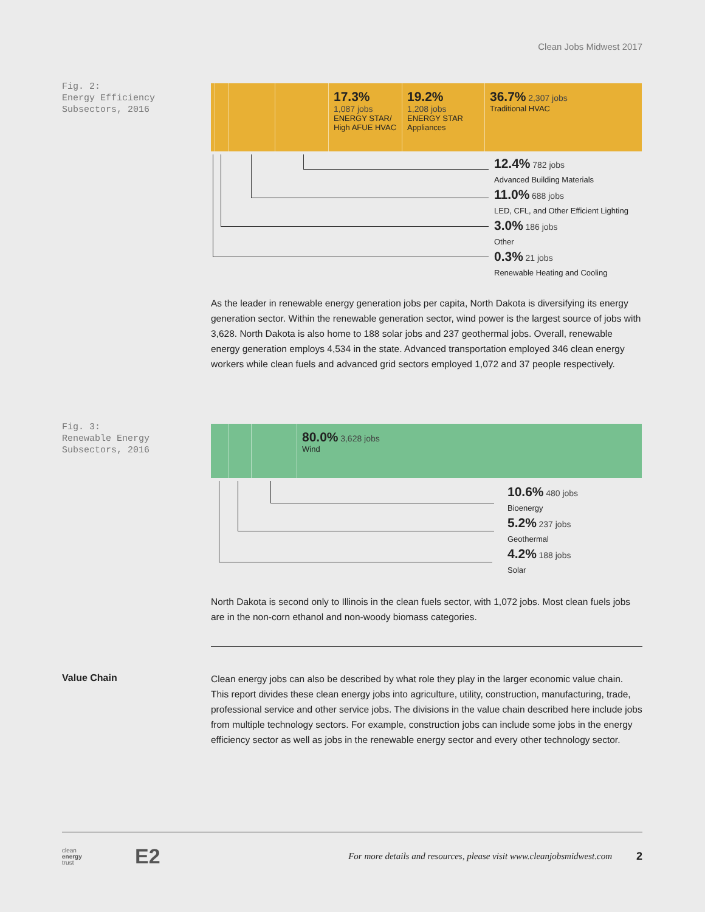Clean Jobs Midwest 2017
Fig. 2:
Energy Efficiency
Subsectors, 2016
17.3%
1,087 jobs
ENERGY STAR/
High AFUE HVAC
19.2%
1,208 jobs
ENERGY STAR
Appliances
36.7% 2,307 jobs
Traditional HVAC
12.4% 782 jobs
Advanced Building Materials
11.0% 688 jobs
LED, CFL, and Other Efficient Lighting
3.0% 186 jobs
Other
0.3% 21 jobs
Renewable Heating and Cooling
As the leader in renewable energy generation jobs per capita, North Dakota is diversifying its energy generation sector. Within the renewable generation sector, wind power is the largest source of jobs with 3,628. North Dakota is also home to 188 solar jobs and 237 geothermal jobs. Overall, renewable energy generation employs 4,534 in the state. Advanced transportation employed 346 clean energy workers while clean fuels and advanced grid sectors employed 1,072 and 37 people respectively.
Fig. 3:
Renewable Energy
Subsectors, 2016
80.0% 3,628 jobs
Wind
10.6% 480 jobs
Bioenergy
5.2% 237 jobs
Geothermal
4.2% 188 jobs
Solar
North Dakota is second only to Illinois in the clean fuels sector, with 1,072 jobs. Most clean fuels jobs are in the non-corn ethanol and non-woody biomass categories.
Value Chain
Clean energy jobs can also be described by what role they play in the larger economic value chain. This report divides these clean energy jobs into agriculture, utility, construction, manufacturing, trade, professional service and other service jobs. The divisions in the value chain described here include jobs from multiple technology sectors. For example, construction jobs can include some jobs in the energy efficiency sector as well as jobs in the renewable energy sector and every other technology sector.
clean
energy
trust
E2
For more details and resources, please visit www.cleanjobsmidwest.com
2